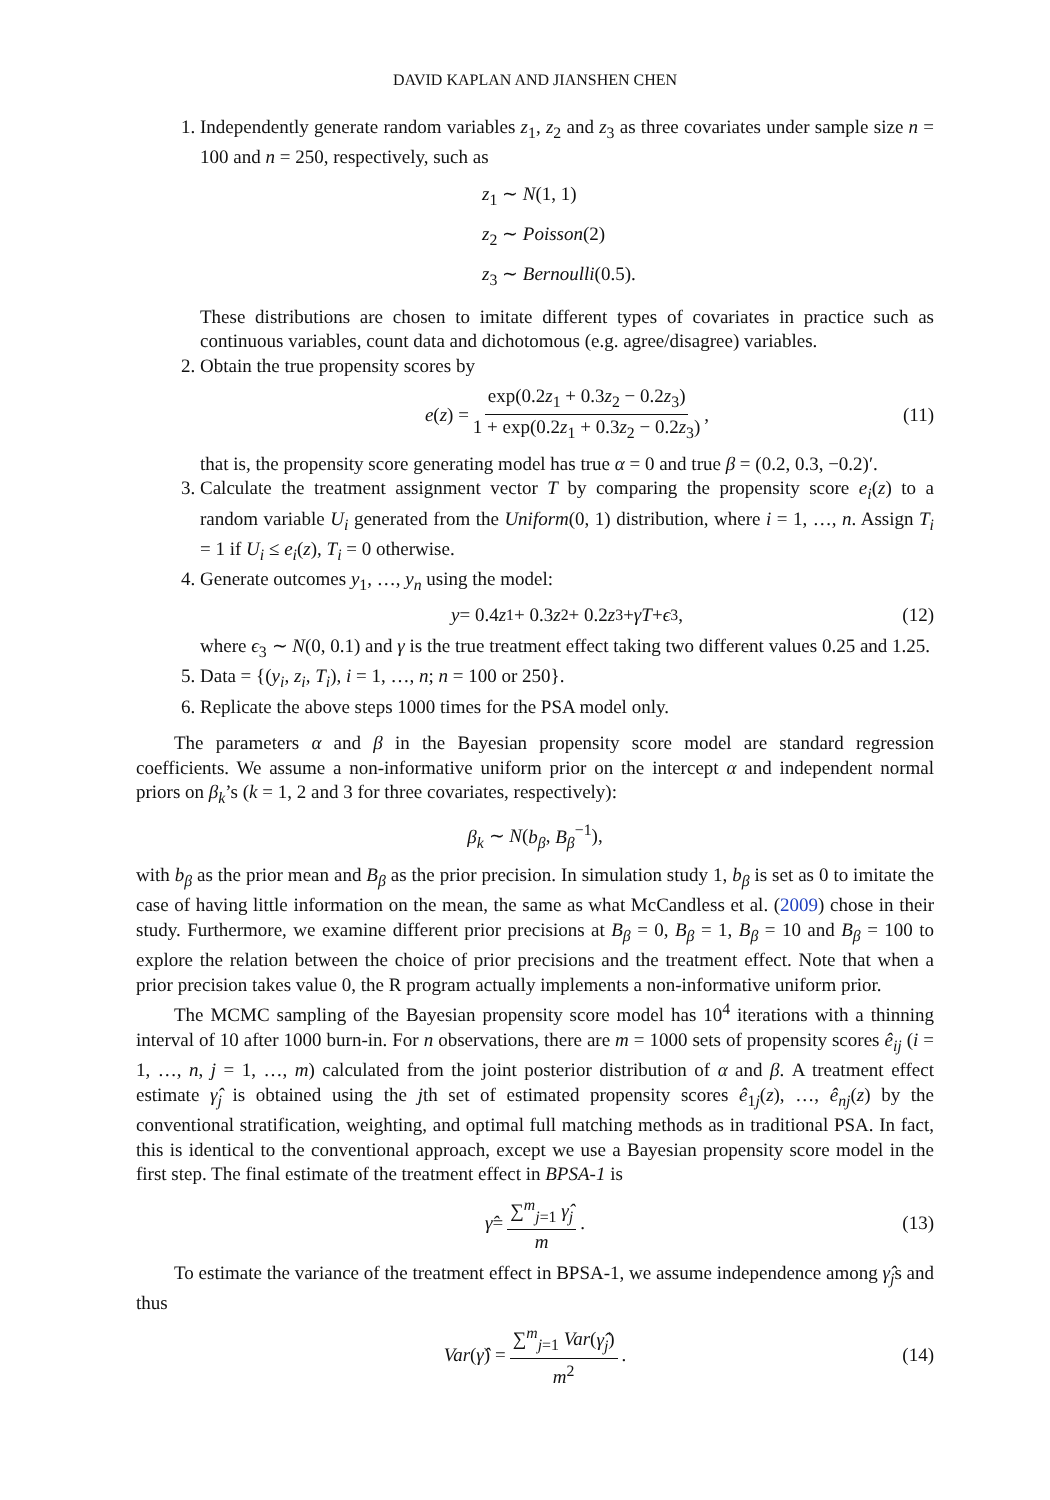DAVID KAPLAN AND JIANSHEN CHEN
1. Independently generate random variables z<sub>1</sub>, z<sub>2</sub> and z<sub>3</sub> as three covariates under sample size n = 100 and n = 250, respectively, such as
z<sub>1</sub> ∼ N(1, 1)
z<sub>2</sub> ∼ Poisson(2)
z<sub>3</sub> ∼ Bernoulli(0.5).
These distributions are chosen to imitate different types of covariates in practice such as continuous variables, count data and dichotomous (e.g. agree/disagree) variables.
2. Obtain the true propensity scores by
e (z) = exp(0.2z<sub>1</sub> + 0.3z<sub>2</sub> − 0.2z<sub>3</sub>) 1 + exp(0.2z<sub>1</sub> + 0.3z<sub>2</sub> − 0.2z<sub>3</sub>), (11)
that is, the propensity score generating model has true α = 0 and true β = (0.2, 0.3, −0.2)′.
3. Calculate the treatment assignment vector T by comparing the propensity score e<sub>i</sub>(z) to a random variable U<sub>i</sub> generated from the Uniform(0, 1) distribution, where i = 1, …, n. Assign T<sub>i</sub> = 1 if U<sub>i</sub> ≤ e<sub>i</sub>(z), T<sub>i</sub> = 0 otherwise.
4. Generate outcomes y<sub>1</sub>, …, y<sub>n</sub> using the model:
y = 0.4 z<sub>1</sub> + 0.3 z<sub>2</sub> + 0.2 z<sub>3</sub> + γT + ϵ<sub>3</sub>, (12)
where ϵ<sub>3</sub> ∼ N(0, 0.1) and γ is the true treatment effect taking two different values 0.25 and 1.25.
5. Data = {(y<sub>i</sub>, z<sub>i</sub>, T<sub>i</sub>), i = 1, …, n; n = 100 or 250}.
6. Replicate the above steps 1000 times for the PSA model only.
The parameters α and β in the Bayesian propensity score model are standard regression coefficients. We assume a non-informative uniform prior on the intercept α and independent normal priors on β<sub>k</sub>’s (k = 1, 2 and 3 for three covariates, respectively):
β<sub>k</sub> ∼ N(b<sub>β</sub>, B<sub>β</sub><sup>−1</sup>),
with b<sub>β</sub> as the prior mean and B<sub>β</sub> as the prior precision. In simulation study 1, b<sub>β</sub> is set as 0 to imitate the case of having little information on the mean, the same as what McCandless et al. (2009) chose in their study. Furthermore, we examine different prior precisions at B<sub>β</sub> = 0, B<sub>β</sub> = 1, B<sub>β</sub> = 10 and B<sub>β</sub> = 100 to explore the relation between the choice of prior precisions and the treatment effect. Note that when a prior precision takes value 0, the R program actually implements a non-informative uniform prior.
The MCMC sampling of the Bayesian propensity score model has 10<sup>4</sup> iterations with a thinning interval of 10 after 1000 burn-in. For n observations, there are m = 1000 sets of propensity scores ê<sub>ij</sub> (i = 1, …, n, j = 1, …, m) calculated from the joint posterior distribution of α and β. A treatment effect estimate γ̂<sub>j</sub> is obtained using the jth set of estimated propensity scores ê<sub>1j</sub>(z), …, ê<sub>nj</sub>(z) by the conventional stratification, weighting, and optimal full matching methods as in traditional PSA. In fact, this is identical to the conventional approach, except we use a Bayesian propensity score model in the first step. The final estimate of the treatment effect in BPSA-1 is
γ̂ = ∑<sup>m</sup><sub>j=1</sub> γ̂<sub>j</sub> m. (13)
To estimate the variance of the treatment effect in BPSA-1, we assume independence among γ̂<sub>j</sub>s and thus
Var (γ̂) = ∑<sup>m</sup><sub>j=1</sub> Var(γ̂<sub>j</sub>) m<sup>2</sup>. (14)